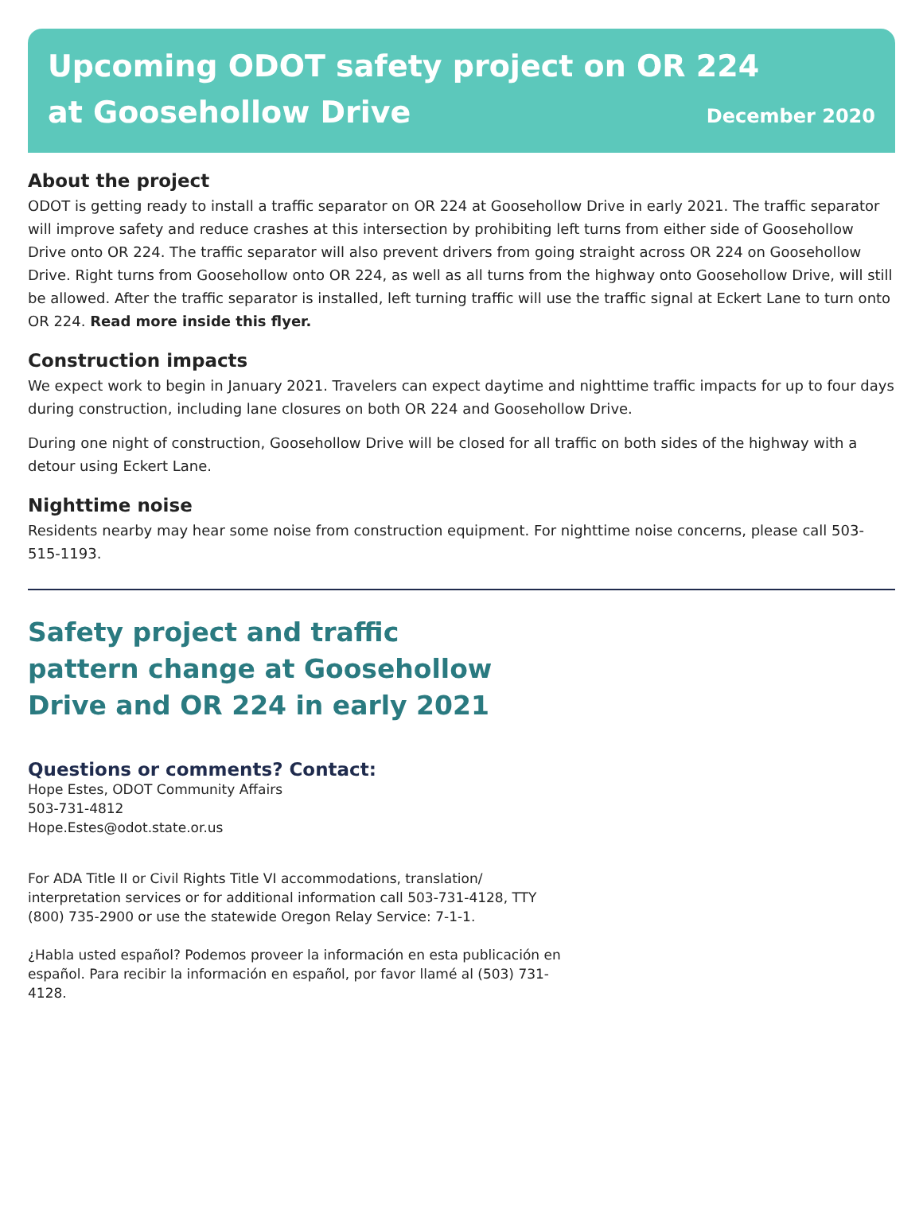Upcoming ODOT safety project on OR 224
at Goosehollow Drive
December 2020
About the project
ODOT is getting ready to install a traffic separator on OR 224 at Goosehollow Drive in early 2021. The traffic separator will improve safety and reduce crashes at this intersection by prohibiting left turns from either side of Goosehollow Drive onto OR 224. The traffic separator will also prevent drivers from going straight across OR 224 on Goosehollow Drive. Right turns from Goosehollow onto OR 224, as well as all turns from the highway onto Goosehollow Drive, will still be allowed. After the traffic separator is installed, left turning traffic will use the traffic signal at Eckert Lane to turn onto OR 224. Read more inside this flyer.
Construction impacts
We expect work to begin in January 2021. Travelers can expect daytime and nighttime traffic impacts for up to four days during construction, including lane closures on both OR 224 and Goosehollow Drive.
During one night of construction, Goosehollow Drive will be closed for all traffic on both sides of the highway with a detour using Eckert Lane.
Nighttime noise
Residents nearby may hear some noise from construction equipment. For nighttime noise concerns, please call 503-515-1193.
Safety project and traffic pattern change at Goosehollow Drive and OR 224 in early 2021
Questions or comments? Contact:
Hope Estes, ODOT Community Affairs
503-731-4812
Hope.Estes@odot.state.or.us
For ADA Title II or Civil Rights Title VI accommodations, translation/ interpretation services or for additional information call 503-731-4128, TTY (800) 735-2900 or use the statewide Oregon Relay Service: 7-1-1.
¿Habla usted español? Podemos proveer la información en esta publicación en español. Para recibir la información en español, por favor llamé al (503) 731-4128.